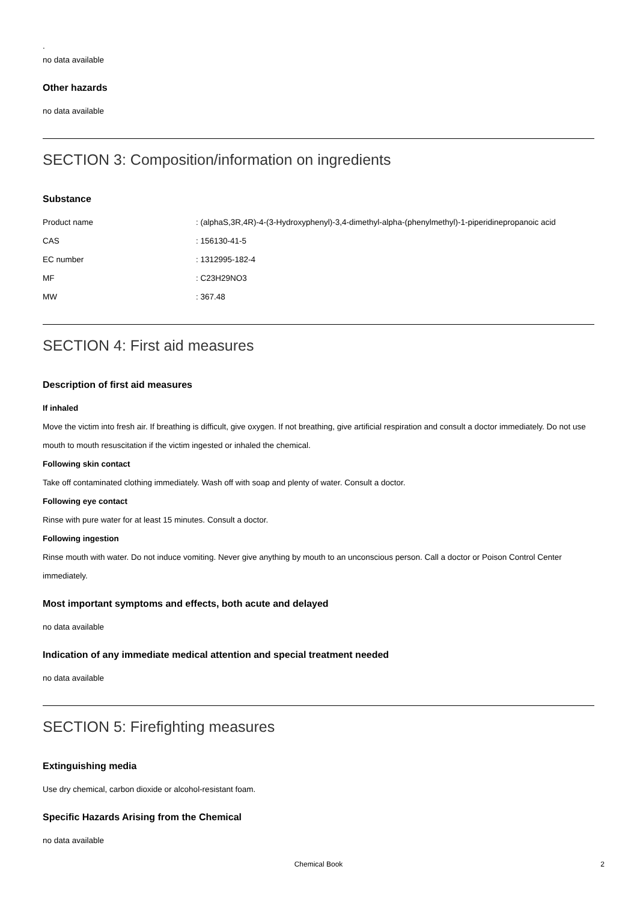.
no data available
Other hazards
no data available
SECTION 3: Composition/information on ingredients
Substance
| Product name | : (alphaS,3R,4R)-4-(3-Hydroxyphenyl)-3,4-dimethyl-alpha-(phenylmethyl)-1-piperidinepropanoic acid |
| CAS | : 156130-41-5 |
| EC number | : 1312995-182-4 |
| MF | : C23H29NO3 |
| MW | : 367.48 |
SECTION 4: First aid measures
Description of first aid measures
If inhaled
Move the victim into fresh air. If breathing is difficult, give oxygen. If not breathing, give artificial respiration and consult a doctor immediately. Do not use mouth to mouth resuscitation if the victim ingested or inhaled the chemical.
Following skin contact
Take off contaminated clothing immediately. Wash off with soap and plenty of water. Consult a doctor.
Following eye contact
Rinse with pure water for at least 15 minutes. Consult a doctor.
Following ingestion
Rinse mouth with water. Do not induce vomiting. Never give anything by mouth to an unconscious person. Call a doctor or Poison Control Center immediately.
Most important symptoms and effects, both acute and delayed
no data available
Indication of any immediate medical attention and special treatment needed
no data available
SECTION 5: Firefighting measures
Extinguishing media
Use dry chemical, carbon dioxide or alcohol-resistant foam.
Specific Hazards Arising from the Chemical
no data available
Chemical Book
2